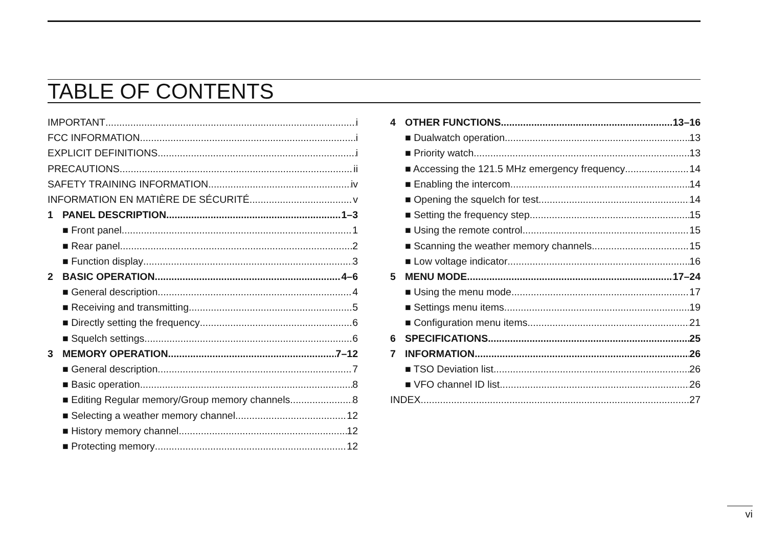TABLE OF CONTENTS
IMPORTANT i
FCC INFORMATION i
EXPLICIT DEFINITIONS i
PRECAUTIONS ii
SAFETY TRAINING INFORMATION iv
INFORMATION EN MATIÈRE DE SÉCURITÉ v
1 PANEL DESCRIPTION 1–3
■ Front panel 1
■ Rear panel 2
■ Function display 3
2 BASIC OPERATION 4–6
■ General description 4
■ Receiving and transmitting 5
■ Directly setting the frequency 6
■ Squelch settings 6
3 MEMORY OPERATION 7–12
■ General description 7
■ Basic operation 8
■ Editing Regular memory/Group memory channels 8
■ Selecting a weather memory channel 12
■ History memory channel 12
■ Protecting memory 12
4 OTHER FUNCTIONS 13–16
■ Dualwatch operation 13
■ Priority watch 13
■ Accessing the 121.5 MHz emergency frequency 14
■ Enabling the intercom 14
■ Opening the squelch for test 14
■ Setting the frequency step 15
■ Using the remote control 15
■ Scanning the weather memory channels 15
■ Low voltage indicator 16
5 MENU MODE 17–24
■ Using the menu mode 17
■ Settings menu items 19
■ Configuration menu items 21
6 SPECIFICATIONS 25
7 INFORMATION 26
■ TSO Deviation list 26
■ VFO channel ID list 26
INDEX 27
vi